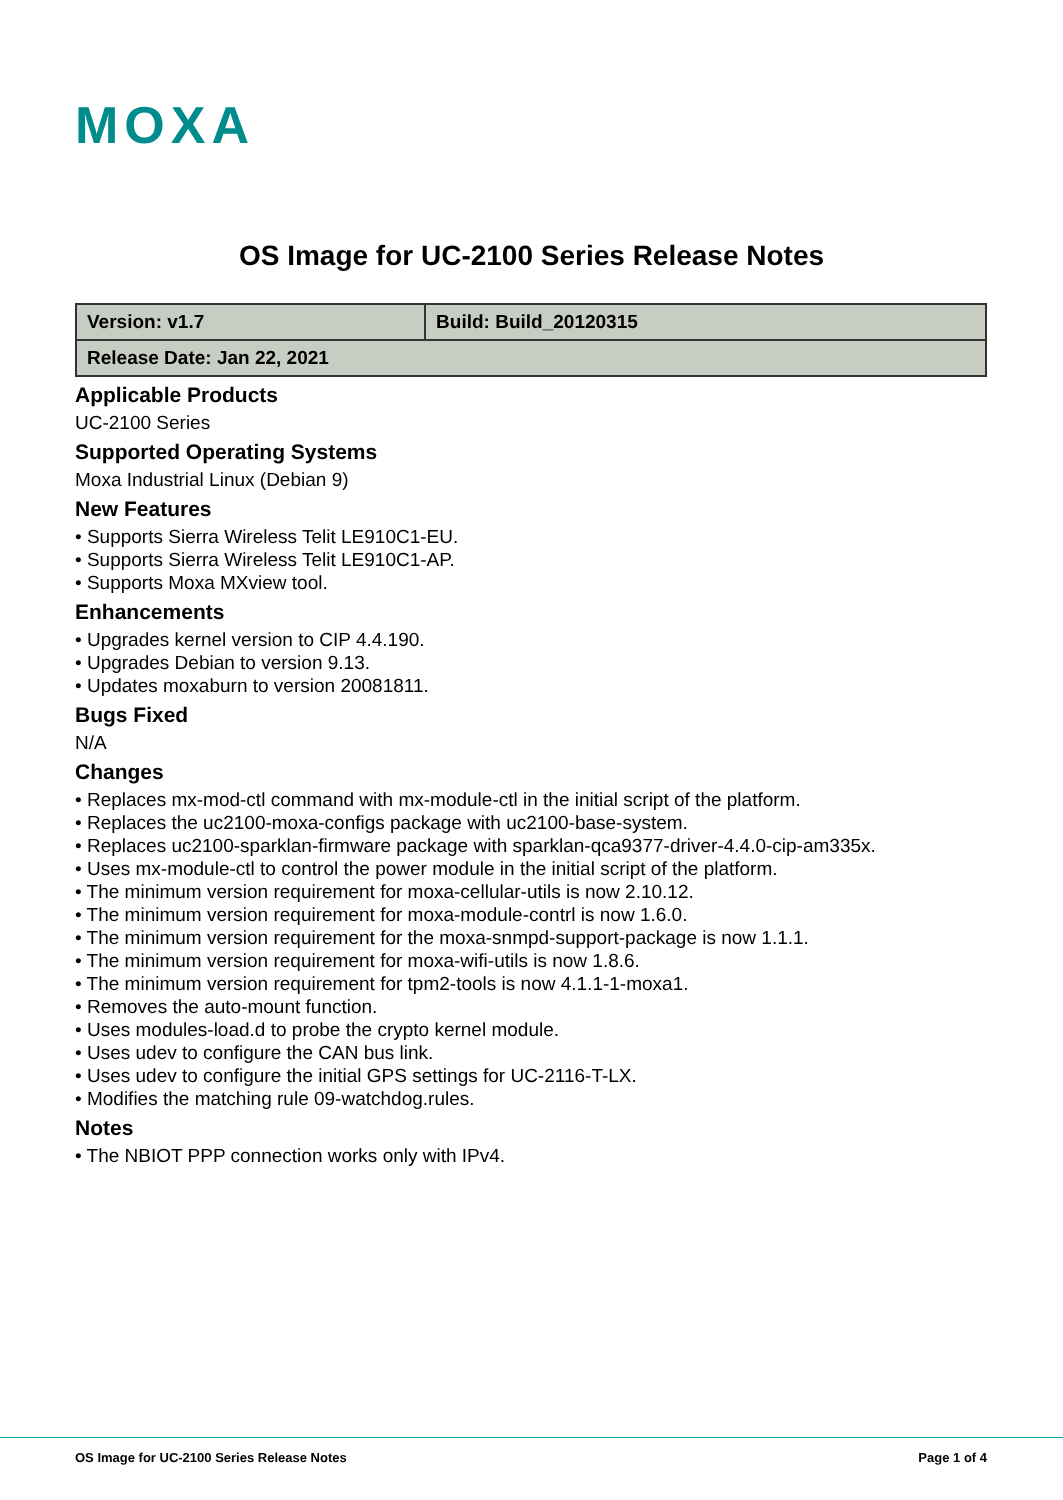MOXA
OS Image for UC-2100 Series Release Notes
| Version: v1.7 | Build: Build_20120315 |
| Release Date: Jan 22, 2021 | |
Applicable Products
UC-2100 Series
Supported Operating Systems
Moxa Industrial Linux (Debian 9)
New Features
• Supports Sierra Wireless Telit LE910C1-EU.
• Supports Sierra Wireless Telit LE910C1-AP.
• Supports Moxa MXview tool.
Enhancements
• Upgrades kernel version to CIP 4.4.190.
• Upgrades Debian to version 9.13.
• Updates moxaburn to version 20081811.
Bugs Fixed
N/A
Changes
• Replaces mx-mod-ctl command with mx-module-ctl in the initial script of the platform.
• Replaces the uc2100-moxa-configs package with uc2100-base-system.
• Replaces uc2100-sparklan-firmware package with sparklan-qca9377-driver-4.4.0-cip-am335x.
• Uses mx-module-ctl to control the power module in the initial script of the platform.
• The minimum version requirement for moxa-cellular-utils is now 2.10.12.
• The minimum version requirement for moxa-module-contrl is now 1.6.0.
• The minimum version requirement for the moxa-snmpd-support-package is now 1.1.1.
• The minimum version requirement for moxa-wifi-utils is now 1.8.6.
• The minimum version requirement for tpm2-tools is now 4.1.1-1-moxa1.
• Removes the auto-mount function.
• Uses modules-load.d to probe the crypto kernel module.
• Uses udev to configure the CAN bus link.
• Uses udev to configure the initial GPS settings for UC-2116-T-LX.
• Modifies the matching rule 09-watchdog.rules.
Notes
• The NBIOT PPP connection works only with IPv4.
OS Image for UC-2100 Series Release Notes Page 1 of 4